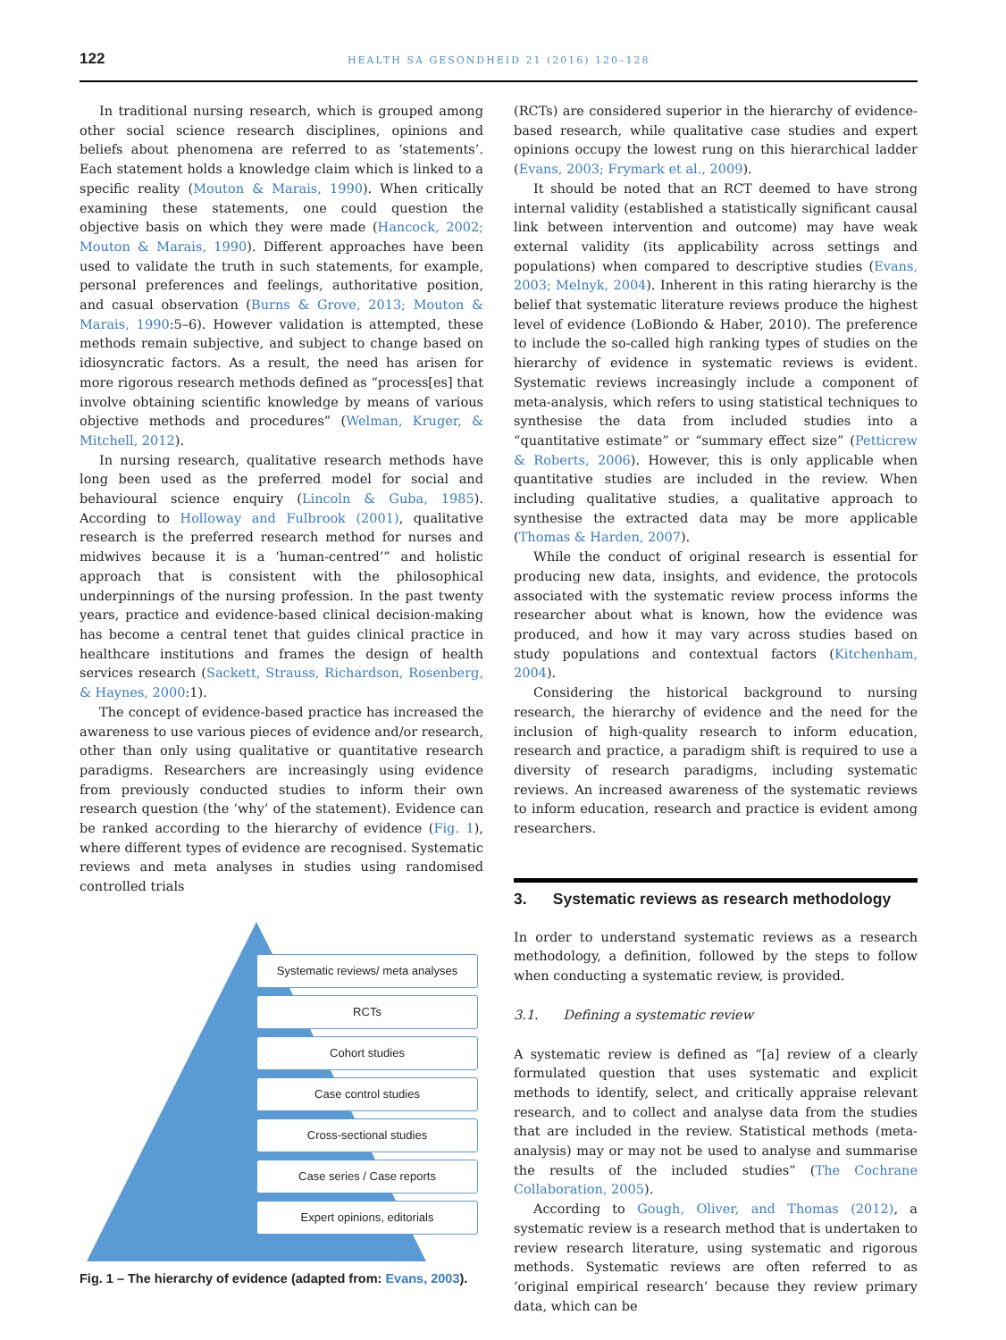122 HEALTH SA GESONDHEID 21 (2016) 120–128
In traditional nursing research, which is grouped among other social science research disciplines, opinions and beliefs about phenomena are referred to as ‘statements’. Each statement holds a knowledge claim which is linked to a specific reality (Mouton & Marais, 1990). When critically examining these statements, one could question the objective basis on which they were made (Hancock, 2002; Mouton & Marais, 1990). Different approaches have been used to validate the truth in such statements, for example, personal preferences and feelings, authoritative position, and casual observation (Burns & Grove, 2013; Mouton & Marais, 1990:5–6). However validation is attempted, these methods remain subjective, and subject to change based on idiosyncratic factors. As a result, the need has arisen for more rigorous research methods defined as “process[es] that involve obtaining scientific knowledge by means of various objective methods and procedures” (Welman, Kruger, & Mitchell, 2012).
In nursing research, qualitative research methods have long been used as the preferred model for social and behavioural science enquiry (Lincoln & Guba, 1985). According to Holloway and Fulbrook (2001), qualitative research is the preferred research method for nurses and midwives because it is a ‘human-centred’” and holistic approach that is consistent with the philosophical underpinnings of the nursing profession. In the past twenty years, practice and evidence-based clinical decision-making has become a central tenet that guides clinical practice in healthcare institutions and frames the design of health services research (Sackett, Strauss, Richardson, Rosenberg, & Haynes, 2000:1).
The concept of evidence-based practice has increased the awareness to use various pieces of evidence and/or research, other than only using qualitative or quantitative research paradigms. Researchers are increasingly using evidence from previously conducted studies to inform their own research question (the ‘why’ of the statement). Evidence can be ranked according to the hierarchy of evidence (Fig. 1), where different types of evidence are recognised. Systematic reviews and meta analyses in studies using randomised controlled trials
Systematic reviews/ meta analyses
RCTs
Cohort studies
Case control studies
Cross-sectional studies
Case series / Case reports
Expert opinions, editorials
Fig. 1 – The hierarchy of evidence (adapted from: Evans, 2003).
(RCTs) are considered superior in the hierarchy of evidence-based research, while qualitative case studies and expert opinions occupy the lowest rung on this hierarchical ladder (Evans, 2003; Frymark et al., 2009).
It should be noted that an RCT deemed to have strong internal validity (established a statistically significant causal link between intervention and outcome) may have weak external validity (its applicability across settings and populations) when compared to descriptive studies (Evans, 2003; Melnyk, 2004). Inherent in this rating hierarchy is the belief that systematic literature reviews produce the highest level of evidence (LoBiondo & Haber, 2010). The preference to include the so-called high ranking types of studies on the hierarchy of evidence in systematic reviews is evident. Systematic reviews increasingly include a component of meta-analysis, which refers to using statistical techniques to synthesise the data from included studies into a “quantitative estimate” or “summary effect size” (Petticrew & Roberts, 2006). However, this is only applicable when quantitative studies are included in the review. When including qualitative studies, a qualitative approach to synthesise the extracted data may be more applicable (Thomas & Harden, 2007).
While the conduct of original research is essential for producing new data, insights, and evidence, the protocols associated with the systematic review process informs the researcher about what is known, how the evidence was produced, and how it may vary across studies based on study populations and contextual factors (Kitchenham, 2004).
Considering the historical background to nursing research, the hierarchy of evidence and the need for the inclusion of high-quality research to inform education, research and practice, a paradigm shift is required to use a diversity of research paradigms, including systematic reviews. An increased awareness of the systematic reviews to inform education, research and practice is evident among researchers.
3. Systematic reviews as research methodology
In order to understand systematic reviews as a research methodology, a definition, followed by the steps to follow when conducting a systematic review, is provided.
3.1. Defining a systematic review
A systematic review is defined as “[a] review of a clearly formulated question that uses systematic and explicit methods to identify, select, and critically appraise relevant research, and to collect and analyse data from the studies that are included in the review. Statistical methods (meta-analysis) may or may not be used to analyse and summarise the results of the included studies” (The Cochrane Collaboration, 2005).
According to Gough, Oliver, and Thomas (2012), a systematic review is a research method that is undertaken to review research literature, using systematic and rigorous methods. Systematic reviews are often referred to as ‘original empirical research’ because they review primary data, which can be